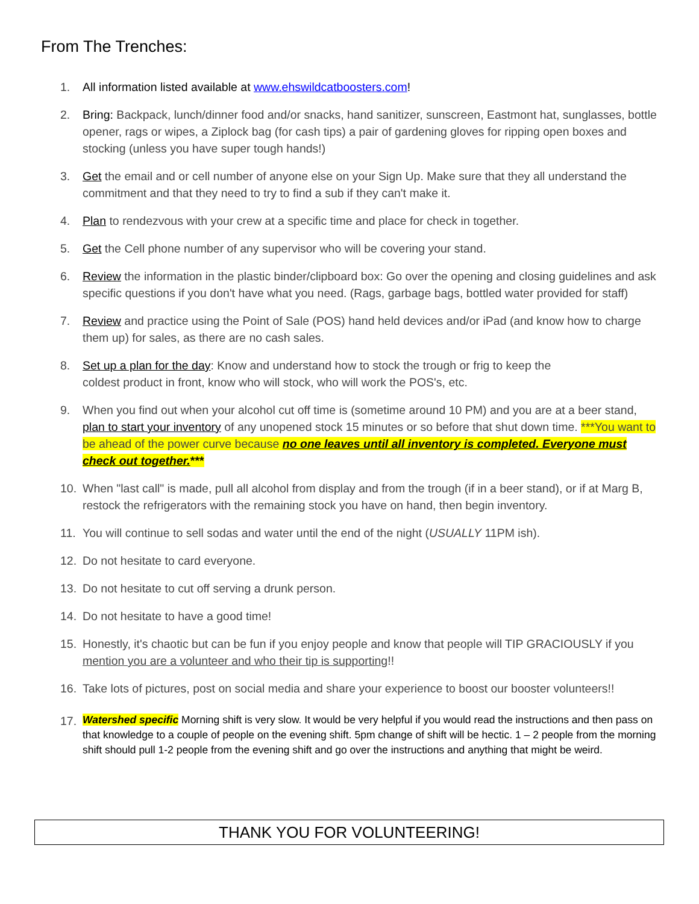From The Trenches:
1. All information listed available at www.ehswildcatboosters.com!
2. Bring: Backpack, lunch/dinner food and/or snacks, hand sanitizer, sunscreen, Eastmont hat, sunglasses, bottle opener, rags or wipes, a Ziplock bag (for cash tips) a pair of gardening gloves for ripping open boxes and stocking (unless you have super tough hands!)
3. Get the email and or cell number of anyone else on your Sign Up. Make sure that they all understand the commitment and that they need to try to find a sub if they can't make it.
4. Plan to rendezvous with your crew at a specific time and place for check in together.
5. Get the Cell phone number of any supervisor who will be covering your stand.
6. Review the information in the plastic binder/clipboard box: Go over the opening and closing guidelines and ask specific questions if you don't have what you need. (Rags, garbage bags, bottled water provided for staff)
7. Review and practice using the Point of Sale (POS) hand held devices and/or iPad (and know how to charge them up) for sales, as there are no cash sales.
8. Set up a plan for the day: Know and understand how to stock the trough or frig to keep the
coldest product in front, know who will stock, who will work the POS's, etc.
9. When you find out when your alcohol cut off time is (sometime around 10 PM) and you are at a beer stand, plan to start your inventory of any unopened stock 15 minutes or so before that shut down time. ***You want to be ahead of the power curve because no one leaves until all inventory is completed. Everyone must check out together.***
10. When "last call" is made, pull all alcohol from display and from the trough (if in a beer stand), or if at Marg B, restock the refrigerators with the remaining stock you have on hand, then begin inventory.
11. You will continue to sell sodas and water until the end of the night (USUALLY 11PM ish).
12. Do not hesitate to card everyone.
13. Do not hesitate to cut off serving a drunk person.
14. Do not hesitate to have a good time!
15. Honestly, it's chaotic but can be fun if you enjoy people and know that people will TIP GRACIOUSLY if you mention you are a volunteer and who their tip is supporting!!
16. Take lots of pictures, post on social media and share your experience to boost our booster volunteers!!
17. Watershed specific Morning shift is very slow. It would be very helpful if you would read the instructions and then pass on that knowledge to a couple of people on the evening shift. 5pm change of shift will be hectic. 1 – 2 people from the morning shift should pull 1-2 people from the evening shift and go over the instructions and anything that might be weird.
THANK YOU FOR VOLUNTEERING!